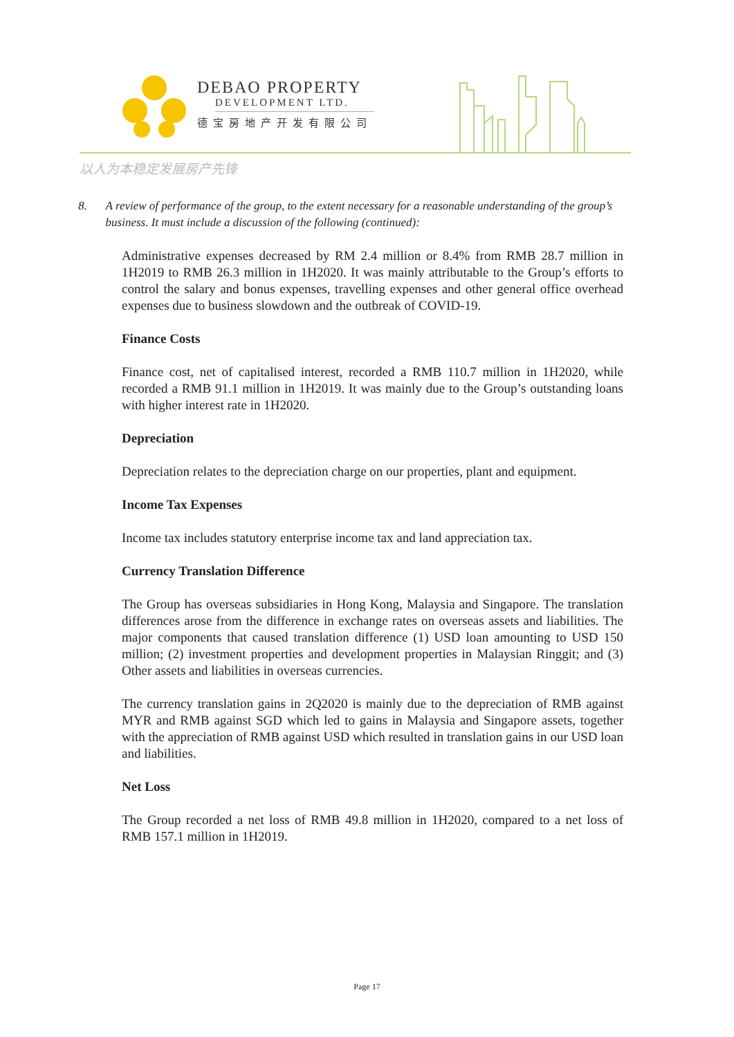DEBAO PROPERTY
DEVELOPMENT LTD.
德宝房地产开发有限公司
以人为本稳定发展房产先锋
8. A review of performance of the group, to the extent necessary for a reasonable understanding of the group’s business. It must include a discussion of the following (continued):
Administrative expenses decreased by RM 2.4 million or 8.4% from RMB 28.7 million in 1H2019 to RMB 26.3 million in 1H2020. It was mainly attributable to the Group’s efforts to control the salary and bonus expenses, travelling expenses and other general office overhead expenses due to business slowdown and the outbreak of COVID-19.
Finance Costs
Finance cost, net of capitalised interest, recorded a RMB 110.7 million in 1H2020, while recorded a RMB 91.1 million in 1H2019. It was mainly due to the Group’s outstanding loans with higher interest rate in 1H2020.
Depreciation
Depreciation relates to the depreciation charge on our properties, plant and equipment.
Income Tax Expenses
Income tax includes statutory enterprise income tax and land appreciation tax.
Currency Translation Difference
The Group has overseas subsidiaries in Hong Kong, Malaysia and Singapore. The translation differences arose from the difference in exchange rates on overseas assets and liabilities. The major components that caused translation difference (1) USD loan amounting to USD 150 million; (2) investment properties and development properties in Malaysian Ringgit; and (3) Other assets and liabilities in overseas currencies.
The currency translation gains in 2Q2020 is mainly due to the depreciation of RMB against MYR and RMB against SGD which led to gains in Malaysia and Singapore assets, together with the appreciation of RMB against USD which resulted in translation gains in our USD loan and liabilities.
Net Loss
The Group recorded a net loss of RMB 49.8 million in 1H2020, compared to a net loss of RMB 157.1 million in 1H2019.
Page 17